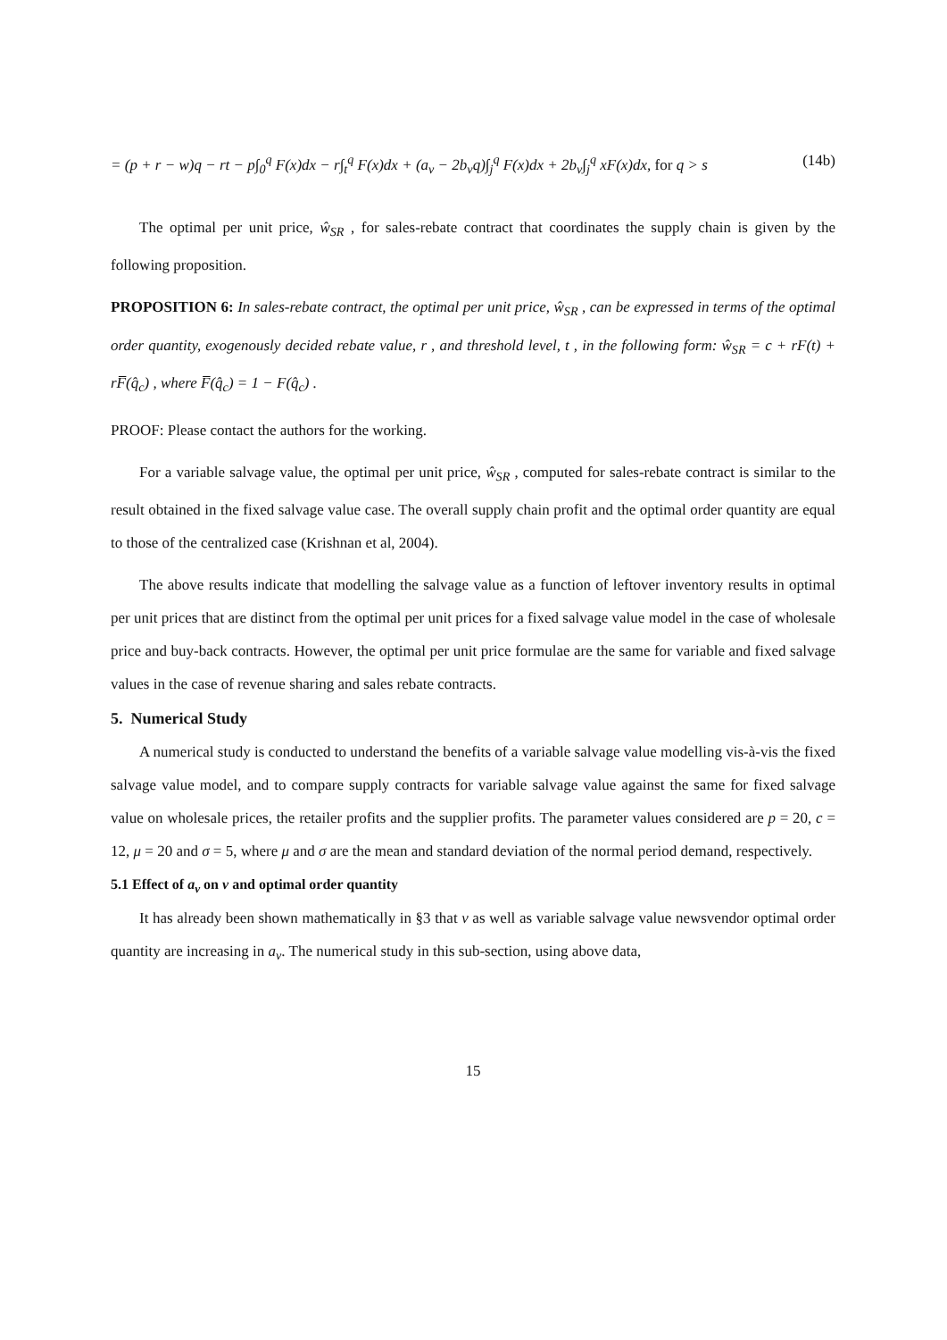= (p + r − w)q − rt − p∫<sub>0</sub><sup>q</sup> F(x)dx − r∫<sub>t</sub><sup>q</sup> F(x)dx + (a<sub>v</sub> − 2b<sub>v</sub>q)∫<sub>j</sub><sup>q</sup> F(x)dx + 2b<sub>v</sub>∫<sub>j</sub><sup>q</sup> xF(x)dx, for q > s (14b)
The optimal per unit price, ŵ<sub>SR</sub> , for sales-rebate contract that coordinates the supply chain is given by the following proposition.
PROPOSITION 6: In sales-rebate contract, the optimal per unit price, ŵ<sub>SR</sub> , can be expressed in terms of the optimal order quantity, exogenously decided rebate value, r , and threshold level, t , in the following form: ŵ<sub>SR</sub> = c + rF(t) + rF̅(q̂<sub>c</sub>) , where F̅(q̂<sub>c</sub>) = 1 − F(q̂<sub>c</sub>) .
PROOF: Please contact the authors for the working.
For a variable salvage value, the optimal per unit price, ŵ<sub>SR</sub> , computed for sales-rebate contract is similar to the result obtained in the fixed salvage value case. The overall supply chain profit and the optimal order quantity are equal to those of the centralized case (Krishnan et al, 2004).
The above results indicate that modelling the salvage value as a function of leftover inventory results in optimal per unit prices that are distinct from the optimal per unit prices for a fixed salvage value model in the case of wholesale price and buy-back contracts. However, the optimal per unit price formulae are the same for variable and fixed salvage values in the case of revenue sharing and sales rebate contracts.
5. Numerical Study
A numerical study is conducted to understand the benefits of a variable salvage value modelling vis-à-vis the fixed salvage value model, and to compare supply contracts for variable salvage value against the same for fixed salvage value on wholesale prices, the retailer profits and the supplier profits. The parameter values considered are p = 20, c = 12, μ = 20 and σ = 5, where μ and σ are the mean and standard deviation of the normal period demand, respectively.
5.1 Effect of a<sub>v</sub> on v and optimal order quantity
It has already been shown mathematically in §3 that v as well as variable salvage value newsvendor optimal order quantity are increasing in a<sub>v</sub>. The numerical study in this sub-section, using above data,
15